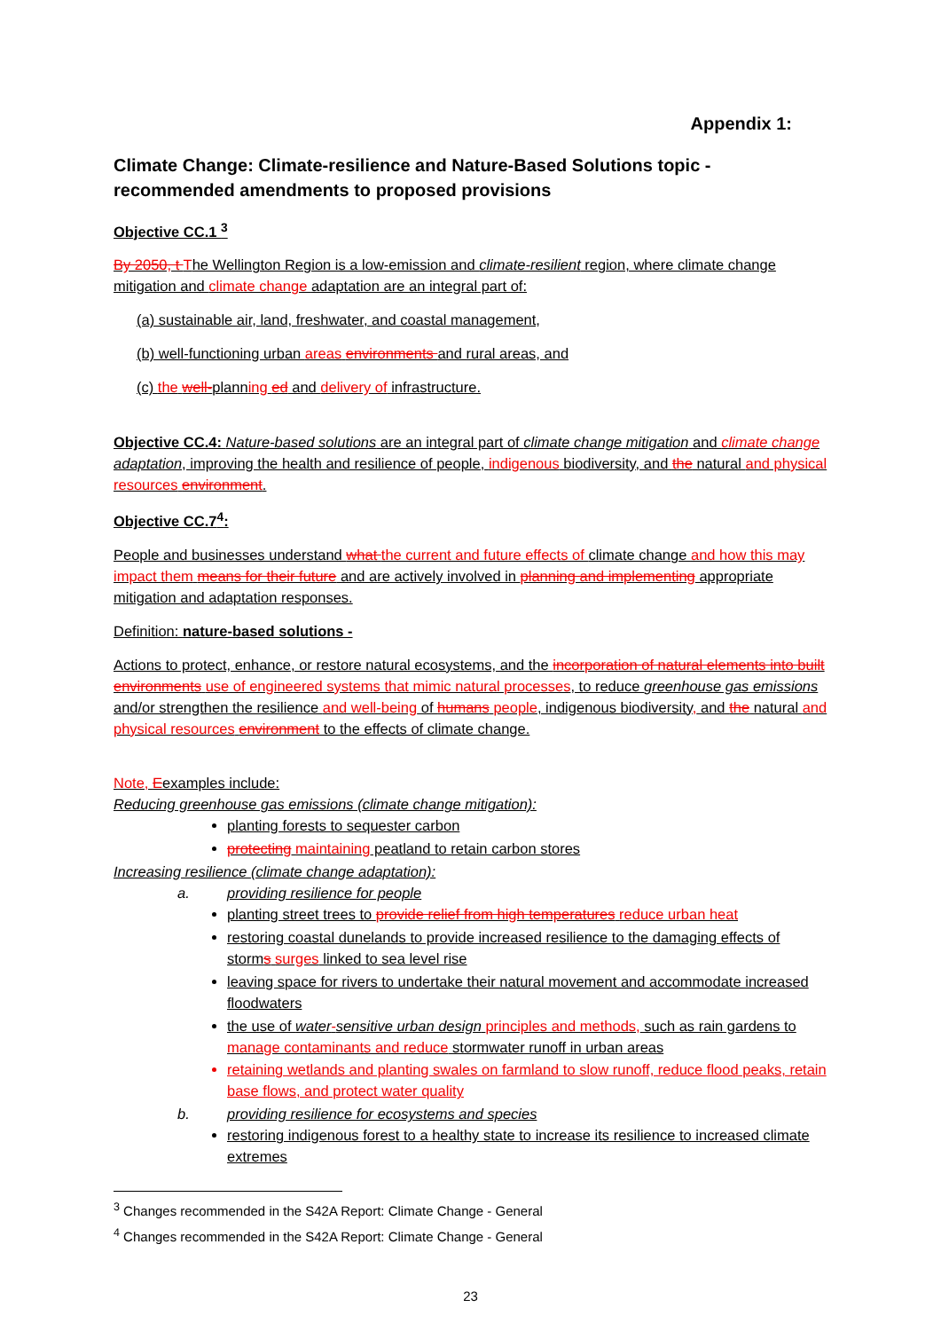Appendix 1:
Climate Change: Climate-resilience and Nature-Based Solutions topic - recommended amendments to proposed provisions
Objective CC.1 <sup>3</sup>
By 2050, t The Wellington Region is a low-emission and climate-resilient region, where climate change mitigation and climate change adaptation are an integral part of:
(a) sustainable air, land, freshwater, and coastal management,
(b) well-functioning urban areas environments and rural areas, and
(c) the well-planning ed and delivery of infrastructure.
Objective CC.4: Nature-based solutions are an integral part of climate change mitigation and climate change adaptation, improving the health and resilience of people, indigenous biodiversity, and the natural and physical resources environment.
Objective CC.7<sup>4</sup>:
People and businesses understand what the current and future effects of climate change and how this may impact them means for their future and are actively involved in planning and implementing appropriate mitigation and adaptation responses.
Definition: nature-based solutions -
Actions to protect, enhance, or restore natural ecosystems, and the incorporation of natural elements into built environments use of engineered systems that mimic natural processes, to reduce greenhouse gas emissions and/or strengthen the resilience and well-being of humans people, indigenous biodiversity, and the natural and physical resources environment to the effects of climate change.
Note, Eexamples include:
Reducing greenhouse gas emissions (climate change mitigation):
planting forests to sequester carbon
protecting maintaining peatland to retain carbon stores
Increasing resilience (climate change adaptation):
a. providing resilience for people
planting street trees to provide relief from high temperatures reduce urban heat
restoring coastal dunelands to provide increased resilience to the damaging effects of storms surges linked to sea level rise
leaving space for rivers to undertake their natural movement and accommodate increased floodwaters
the use of water-sensitive urban design principles and methods, such as rain gardens to manage contaminants and reduce stormwater runoff in urban areas
retaining wetlands and planting swales on farmland to slow runoff, reduce flood peaks, retain base flows, and protect water quality
b. providing resilience for ecosystems and species
restoring indigenous forest to a healthy state to increase its resilience to increased climate extremes
<sup>3</sup> Changes recommended in the S42A Report: Climate Change - General
<sup>4</sup> Changes recommended in the S42A Report: Climate Change - General
23